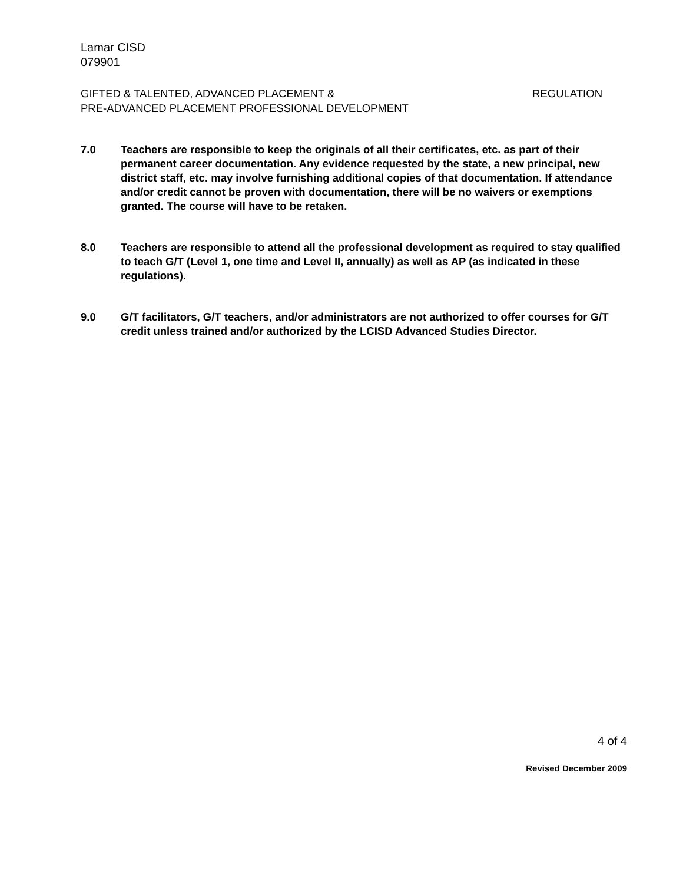Lamar CISD
079901
GIFTED & TALENTED, ADVANCED PLACEMENT &
PRE-ADVANCED PLACEMENT PROFESSIONAL DEVELOPMENT
REGULATION
7.0 Teachers are responsible to keep the originals of all their certificates, etc. as part of their permanent career documentation. Any evidence requested by the state, a new principal, new district staff, etc. may involve furnishing additional copies of that documentation. If attendance and/or credit cannot be proven with documentation, there will be no waivers or exemptions granted. The course will have to be retaken.
8.0 Teachers are responsible to attend all the professional development as required to stay qualified to teach G/T (Level 1, one time and Level II, annually) as well as AP (as indicated in these regulations).
9.0 G/T facilitators, G/T teachers, and/or administrators are not authorized to offer courses for G/T credit unless trained and/or authorized by the LCISD Advanced Studies Director.
4 of 4
Revised December 2009